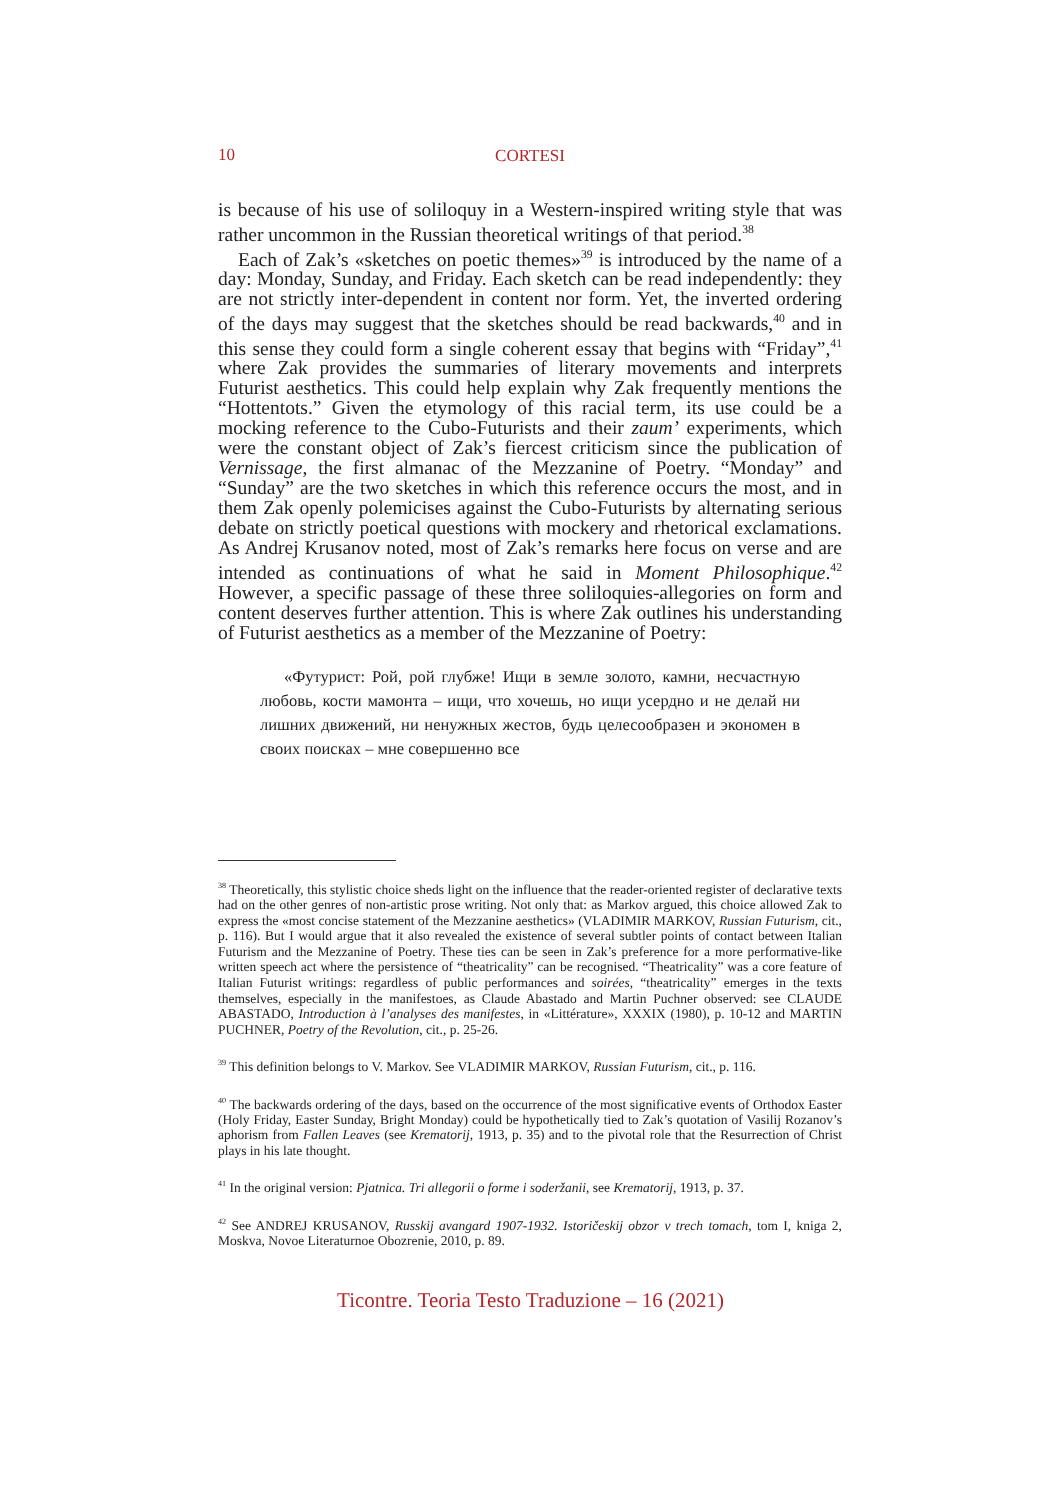10
CORTESI
is because of his use of soliloquy in a Western-inspired writing style that was rather uncommon in the Russian theoretical writings of that period.<sup>38</sup>
Each of Zak’s «sketches on poetic themes»<sup>39</sup> is introduced by the name of a day: Monday, Sunday, and Friday. Each sketch can be read independently: they are not strictly inter-dependent in content nor form. Yet, the inverted ordering of the days may suggest that the sketches should be read backwards,<sup>40</sup> and in this sense they could form a single coherent essay that begins with “Friday”,<sup>41</sup> where Zak provides the summaries of literary movements and interprets Futurist aesthetics. This could help explain why Zak frequently mentions the “Hottentots.” Given the etymology of this racial term, its use could be a mocking reference to the Cubo-Futurists and their zaum’ experiments, which were the constant object of Zak’s fiercest criticism since the publication of Vernissage, the first almanac of the Mezzanine of Poetry. “Monday” and “Sunday” are the two sketches in which this reference occurs the most, and in them Zak openly polemicises against the Cubo-Futurists by alternating serious debate on strictly poetical questions with mockery and rhetorical exclamations. As Andrej Krusanov noted, most of Zak’s remarks here focus on verse and are intended as continuations of what he said in Moment Philosophique.<sup>42</sup> However, a specific passage of these three soliloquies-allegories on form and content deserves further attention. This is where Zak outlines his understanding of Futurist aesthetics as a member of the Mezzanine of Poetry:
«Футурист: Рой, рой глубже! Ищи в земле золото, камни, несчастную любовь, кости мамонта – ищи, что хочешь, но ищи усердно и не делай ни лишних движений, ни ненужных жестов, будь целесообразен и экономен в своих поисках – мне совершенно все
<sup>38</sup> Theoretically, this stylistic choice sheds light on the influence that the reader-oriented register of declarative texts had on the other genres of non-artistic prose writing. Not only that: as Markov argued, this choice allowed Zak to express the «most concise statement of the Mezzanine aesthetics» (VLADIMIR MARKOV, Russian Futurism, cit., p. 116). But I would argue that it also revealed the existence of several subtler points of contact between Italian Futurism and the Mezzanine of Poetry. These ties can be seen in Zak’s preference for a more performative-like written speech act where the persistence of “theatricality” can be recognised. “Theatricality” was a core feature of Italian Futurist writings: regardless of public performances and soirées, “theatricality” emerges in the texts themselves, especially in the manifestoes, as Claude Abastado and Martin Puchner observed: see CLAUDE ABASTADO, Introduction à l’analyses des manifestes, in «Littérature», XXXIX (1980), p. 10-12 and MARTIN PUCHNER, Poetry of the Revolution, cit., p. 25-26.
<sup>39</sup> This definition belongs to V. Markov. See VLADIMIR MARKOV, Russian Futurism, cit., p. 116.
<sup>40</sup> The backwards ordering of the days, based on the occurrence of the most significative events of Orthodox Easter (Holy Friday, Easter Sunday, Bright Monday) could be hypothetically tied to Zak’s quotation of Vasilij Rozanov’s aphorism from Fallen Leaves (see Krematorij, 1913, p. 35) and to the pivotal role that the Resurrection of Christ plays in his late thought.
<sup>41</sup> In the original version: Pjatnica. Tri allegorii o forme i soderžanii, see Krematorij, 1913, p. 37.
<sup>42</sup> See ANDREJ KRUSANOV, Russkij avangard 1907-1932. Istoričeskij obzor v trech tomach, tom I, kniga 2, Moskva, Novoe Literaturnoe Obozrenie, 2010, p. 89.
Ticontre. Teoria Testo Traduzione – 16 (2021)